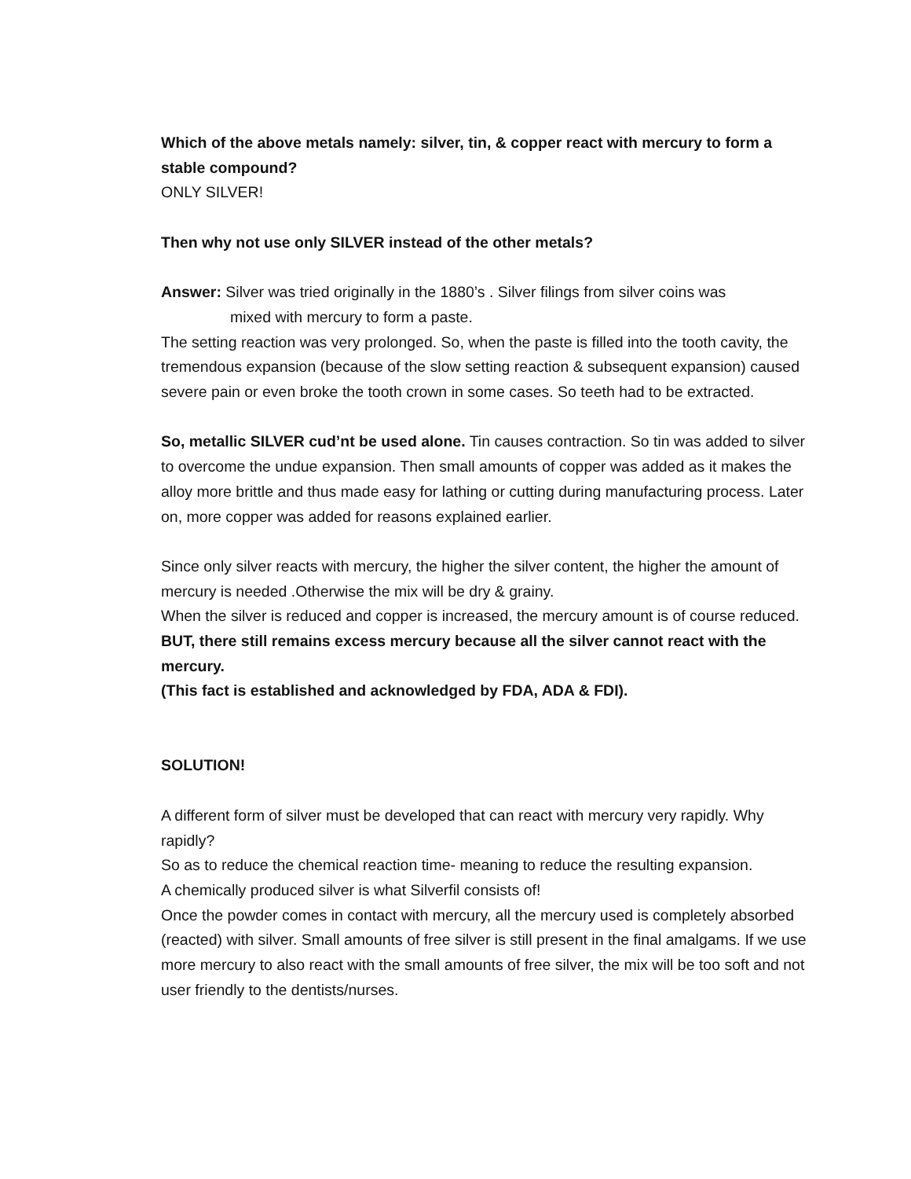Which of the above metals namely: silver, tin, & copper react with mercury to form a stable compound?
ONLY SILVER!
Then why not use only SILVER instead of the other metals?
Answer: Silver was tried originally in the 1880’s . Silver filings from silver coins was
mixed with mercury to form a paste.
The setting reaction was very prolonged. So, when the paste is filled into the tooth cavity, the tremendous expansion (because of the slow setting reaction & subsequent expansion) caused severe pain or even broke the tooth crown in some cases. So teeth had to be extracted.
So, metallic SILVER cud’nt be used alone. Tin causes contraction. So tin was added to silver to overcome the undue expansion. Then small amounts of copper was added as it makes the alloy more brittle and thus made easy for lathing or cutting during manufacturing process. Later on, more copper was added for reasons explained earlier.
Since only silver reacts with mercury, the higher the silver content, the higher the amount of mercury is needed .Otherwise the mix will be dry & grainy.
When the silver is reduced and copper is increased, the mercury amount is of course reduced. BUT, there still remains excess mercury because all the silver cannot react with the mercury.
(This fact is established and acknowledged by FDA, ADA & FDI).
SOLUTION!
A different form of silver must be developed that can react with mercury very rapidly. Why rapidly?
So as to reduce the chemical reaction time- meaning to reduce the resulting expansion.
A chemically produced silver is what Silverfil consists of!
Once the powder comes in contact with mercury, all the mercury used is completely absorbed (reacted) with silver. Small amounts of free silver is still present in the final amalgams. If we use more mercury to also react with the small amounts of free silver, the mix will be too soft and not user friendly to the dentists/nurses.